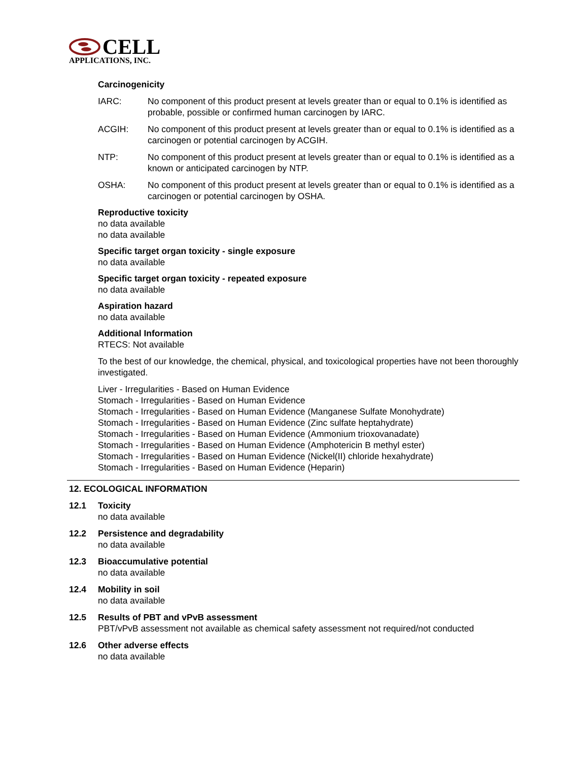CELL
APPLICATIONS, INC.
Carcinogenicity
IARC: No component of this product present at levels greater than or equal to 0.1% is identified as probable, possible or confirmed human carcinogen by IARC.
ACGIH: No component of this product present at levels greater than or equal to 0.1% is identified as a carcinogen or potential carcinogen by ACGIH.
NTP: No component of this product present at levels greater than or equal to 0.1% is identified as a known or anticipated carcinogen by NTP.
OSHA: No component of this product present at levels greater than or equal to 0.1% is identified as a carcinogen or potential carcinogen by OSHA.
Reproductive toxicity
no data available
no data available
Specific target organ toxicity - single exposure
no data available
Specific target organ toxicity - repeated exposure
no data available
Aspiration hazard
no data available
Additional Information
RTECS: Not available
To the best of our knowledge, the chemical, physical, and toxicological properties have not been thoroughly investigated.
Liver - Irregularities - Based on Human Evidence
Stomach - Irregularities - Based on Human Evidence
Stomach - Irregularities - Based on Human Evidence (Manganese Sulfate Monohydrate)
Stomach - Irregularities - Based on Human Evidence (Zinc sulfate heptahydrate)
Stomach - Irregularities - Based on Human Evidence (Ammonium trioxovanadate)
Stomach - Irregularities - Based on Human Evidence (Amphotericin B methyl ester)
Stomach - Irregularities - Based on Human Evidence (Nickel(II) chloride hexahydrate)
Stomach - Irregularities - Based on Human Evidence (Heparin)
12. ECOLOGICAL INFORMATION
12.1 Toxicity
no data available
12.2 Persistence and degradability
no data available
12.3 Bioaccumulative potential
no data available
12.4 Mobility in soil
no data available
12.5 Results of PBT and vPvB assessment
PBT/vPvB assessment not available as chemical safety assessment not required/not conducted
12.6 Other adverse effects
no data available